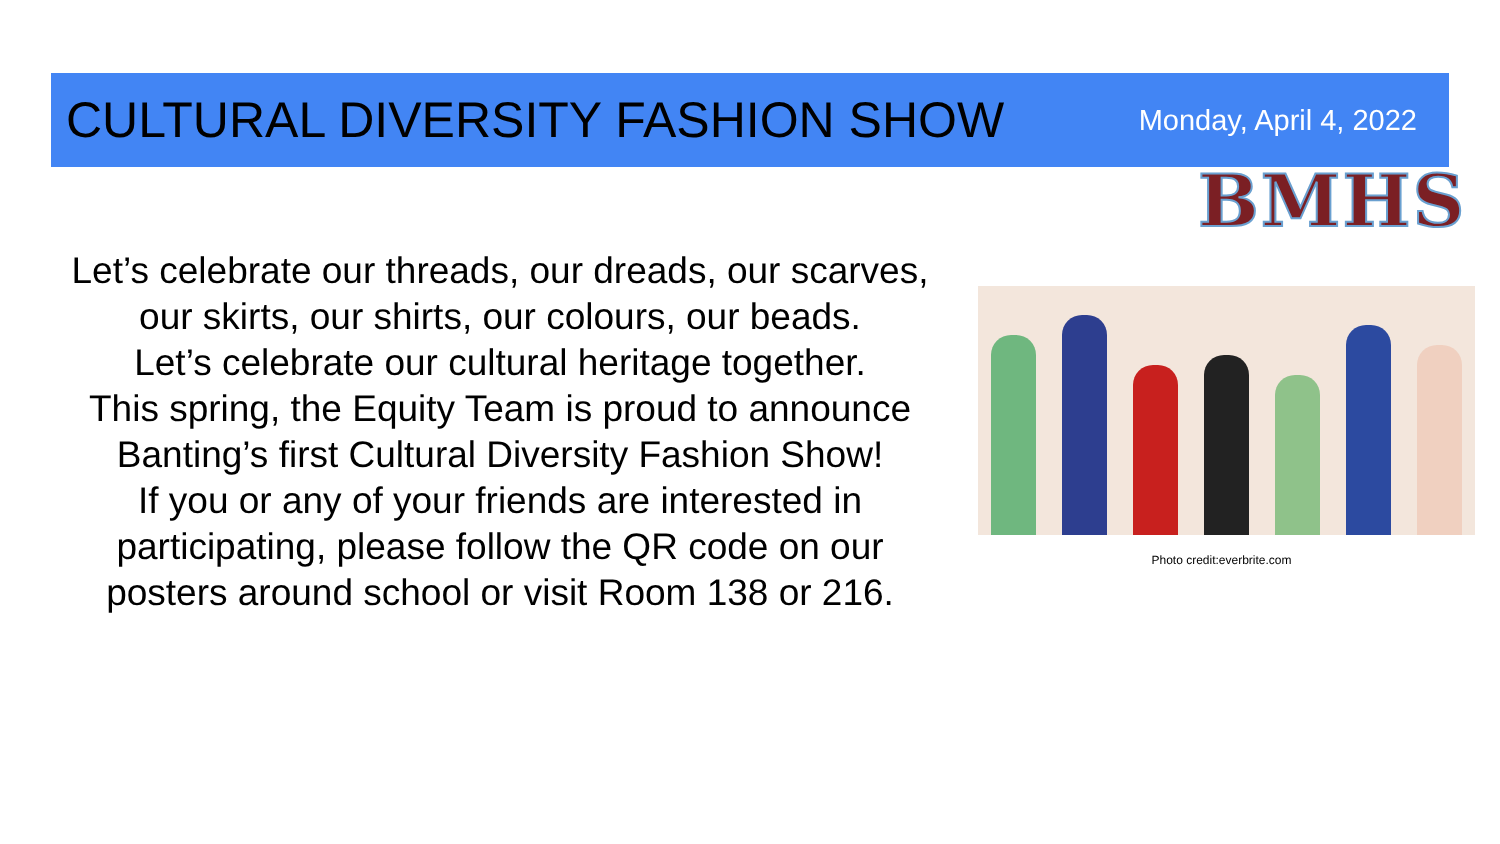CULTURAL DIVERSITY FASHION SHOW
Monday, April 4, 2022
BMHS
Let’s celebrate our threads, our dreads, our scarves,
our skirts, our shirts, our colours, our beads.
Let’s celebrate our cultural heritage together.
This spring, the Equity Team is proud to announce
Banting’s first Cultural Diversity Fashion Show!
If you or any of your friends are interested in
participating, please follow the QR code on our
posters around school or visit Room 138 or 216.
Photo credit:everbrite.com